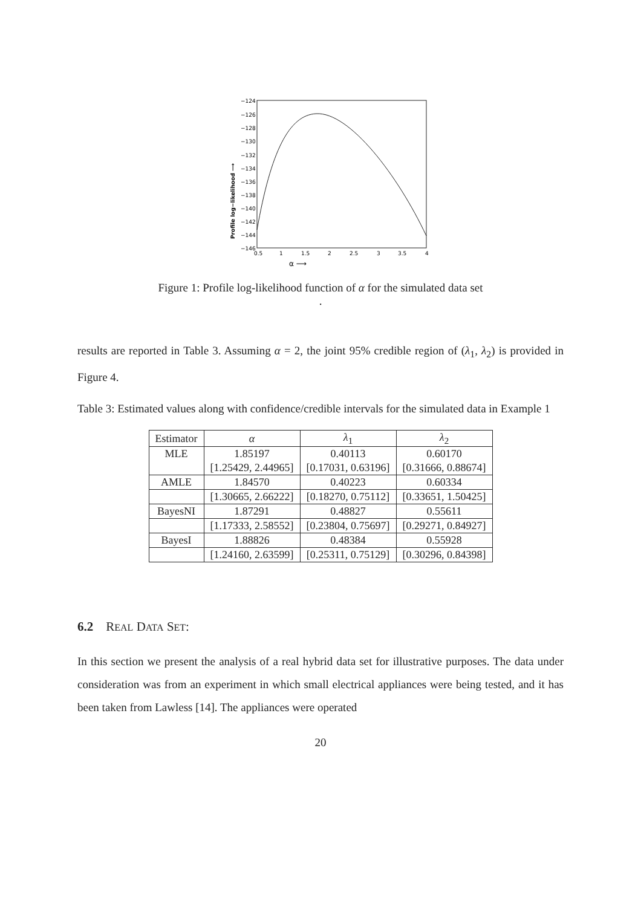−124
−126
−128
−130
−132
−134
−136
−138
−140
−142
−144
−146
0.5
1
1.5
2
2.5
3
3.5
4
α ⟶
Profile log−likelihood ⟶
Figure 1: Profile log-likelihood function of α for the simulated data set
.
results are reported in Table 3. Assuming α = 2, the joint 95% credible region of (λ<sub>1</sub>, λ<sub>2</sub>) is provided in Figure 4.
Table 3: Estimated values along with confidence/credible intervals for the simulated data in Example 1
| Estimator | α | λ<sub>1</sub> | λ<sub>2</sub> |
| --- | --- | --- | --- |
| MLE | 1.85197 | 0.40113 | 0.60170 |
| | [1.25429, 2.44965] | [0.17031, 0.63196] | [0.31666, 0.88674] |
| AMLE | 1.84570 | 0.40223 | 0.60334 |
| | [1.30665, 2.66222] | [0.18270, 0.75112] | [0.33651, 1.50425] |
| BayesNI | 1.87291 | 0.48827 | 0.55611 |
| | [1.17333, 2.58552] | [0.23804, 0.75697] | [0.29271, 0.84927] |
| BayesI | 1.88826 | 0.48384 | 0.55928 |
| | [1.24160, 2.63599] | [0.25311, 0.75129] | [0.30296, 0.84398] |
6.2 REAL DATA SET:
In this section we present the analysis of a real hybrid data set for illustrative purposes. The data under consideration was from an experiment in which small electrical appliances were being tested, and it has been taken from Lawless [14]. The appliances were operated
20